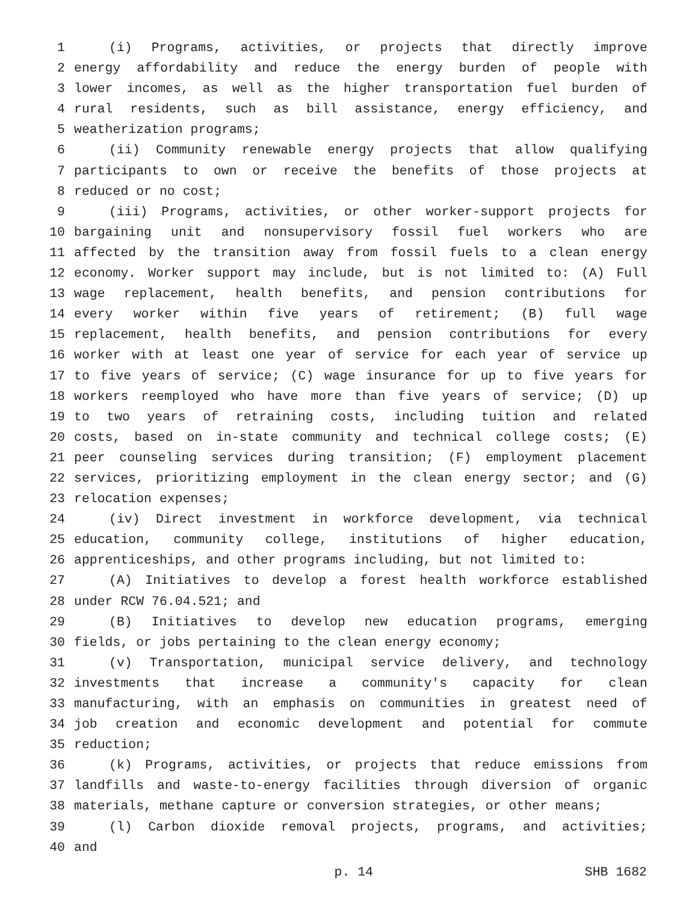1 (i) Programs, activities, or projects that directly improve
2 energy affordability and reduce the energy burden of people with
3 lower incomes, as well as the higher transportation fuel burden of
4 rural residents, such as bill assistance, energy efficiency, and
5 weatherization programs;
6 (ii) Community renewable energy projects that allow qualifying
7 participants to own or receive the benefits of those projects at
8 reduced or no cost;
9 (iii) Programs, activities, or other worker-support projects for
10 bargaining unit and nonsupervisory fossil fuel workers who are
11 affected by the transition away from fossil fuels to a clean energy
12 economy. Worker support may include, but is not limited to: (A) Full
13 wage replacement, health benefits, and pension contributions for
14 every worker within five years of retirement; (B) full wage
15 replacement, health benefits, and pension contributions for every
16 worker with at least one year of service for each year of service up
17 to five years of service; (C) wage insurance for up to five years for
18 workers reemployed who have more than five years of service; (D) up
19 to two years of retraining costs, including tuition and related
20 costs, based on in-state community and technical college costs; (E)
21 peer counseling services during transition; (F) employment placement
22 services, prioritizing employment in the clean energy sector; and (G)
23 relocation expenses;
24 (iv) Direct investment in workforce development, via technical
25 education, community college, institutions of higher education,
26 apprenticeships, and other programs including, but not limited to:
27 (A) Initiatives to develop a forest health workforce established
28 under RCW 76.04.521; and
29 (B) Initiatives to develop new education programs, emerging
30 fields, or jobs pertaining to the clean energy economy;
31 (v) Transportation, municipal service delivery, and technology
32 investments that increase a community's capacity for clean
33 manufacturing, with an emphasis on communities in greatest need of
34 job creation and economic development and potential for commute
35 reduction;
36 (k) Programs, activities, or projects that reduce emissions from
37 landfills and waste-to-energy facilities through diversion of organic
38 materials, methane capture or conversion strategies, or other means;
39 (l) Carbon dioxide removal projects, programs, and activities;
40 and
p. 14 SHB 1682